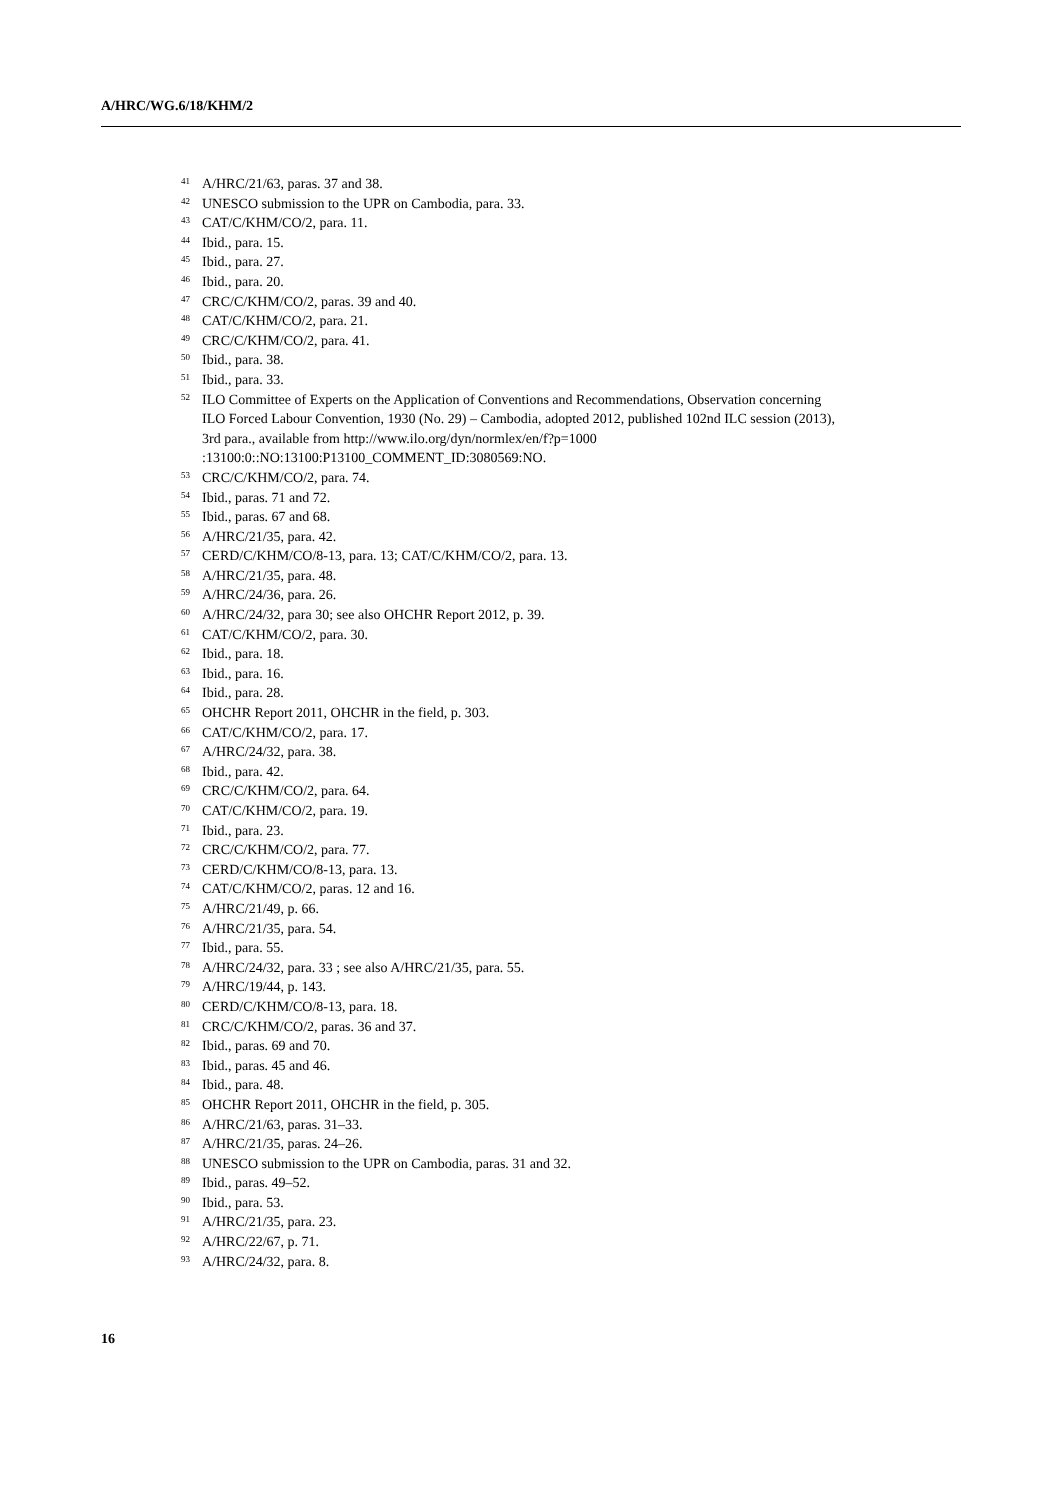A/HRC/WG.6/18/KHM/2
<sup>41</sup> A/HRC/21/63, paras. 37 and 38.
<sup>42</sup> UNESCO submission to the UPR on Cambodia, para. 33.
<sup>43</sup> CAT/C/KHM/CO/2, para. 11.
<sup>44</sup> Ibid., para. 15.
<sup>45</sup> Ibid., para. 27.
<sup>46</sup> Ibid., para. 20.
<sup>47</sup> CRC/C/KHM/CO/2, paras. 39 and 40.
<sup>48</sup> CAT/C/KHM/CO/2, para. 21.
<sup>49</sup> CRC/C/KHM/CO/2, para. 41.
<sup>50</sup> Ibid., para. 38.
<sup>51</sup> Ibid., para. 33.
<sup>52</sup> ILO Committee of Experts on the Application of Conventions and Recommendations, Observation concerning ILO Forced Labour Convention, 1930 (No. 29) – Cambodia, adopted 2012, published 102nd ILC session (2013), 3rd para., available from http://www.ilo.org/dyn/normlex/en/f?p=1000 :13100:0::NO:13100:P13100_COMMENT_ID:3080569:NO.
<sup>53</sup> CRC/C/KHM/CO/2, para. 74.
<sup>54</sup> Ibid., paras. 71 and 72.
<sup>55</sup> Ibid., paras. 67 and 68.
<sup>56</sup> A/HRC/21/35, para. 42.
<sup>57</sup> CERD/C/KHM/CO/8-13, para. 13; CAT/C/KHM/CO/2, para. 13.
<sup>58</sup> A/HRC/21/35, para. 48.
<sup>59</sup> A/HRC/24/36, para. 26.
<sup>60</sup> A/HRC/24/32, para 30; see also OHCHR Report 2012, p. 39.
<sup>61</sup> CAT/C/KHM/CO/2, para. 30.
<sup>62</sup> Ibid., para. 18.
<sup>63</sup> Ibid., para. 16.
<sup>64</sup> Ibid., para. 28.
<sup>65</sup> OHCHR Report 2011, OHCHR in the field, p. 303.
<sup>66</sup> CAT/C/KHM/CO/2, para. 17.
<sup>67</sup> A/HRC/24/32, para. 38.
<sup>68</sup> Ibid., para. 42.
<sup>69</sup> CRC/C/KHM/CO/2, para. 64.
<sup>70</sup> CAT/C/KHM/CO/2, para. 19.
<sup>71</sup> Ibid., para. 23.
<sup>72</sup> CRC/C/KHM/CO/2, para. 77.
<sup>73</sup> CERD/C/KHM/CO/8-13, para. 13.
<sup>74</sup> CAT/C/KHM/CO/2, paras. 12 and 16.
<sup>75</sup> A/HRC/21/49, p. 66.
<sup>76</sup> A/HRC/21/35, para. 54.
<sup>77</sup> Ibid., para. 55.
<sup>78</sup> A/HRC/24/32, para. 33 ; see also A/HRC/21/35, para. 55.
<sup>79</sup> A/HRC/19/44, p. 143.
<sup>80</sup> CERD/C/KHM/CO/8-13, para. 18.
<sup>81</sup> CRC/C/KHM/CO/2, paras. 36 and 37.
<sup>82</sup> Ibid., paras. 69 and 70.
<sup>83</sup> Ibid., paras. 45 and 46.
<sup>84</sup> Ibid., para. 48.
<sup>85</sup> OHCHR Report 2011, OHCHR in the field, p. 305.
<sup>86</sup> A/HRC/21/63, paras. 31–33.
<sup>87</sup> A/HRC/21/35, paras. 24–26.
<sup>88</sup> UNESCO submission to the UPR on Cambodia, paras. 31 and 32.
<sup>89</sup> Ibid., paras. 49–52.
<sup>90</sup> Ibid., para. 53.
<sup>91</sup> A/HRC/21/35, para. 23.
<sup>92</sup> A/HRC/22/67, p. 71.
<sup>93</sup> A/HRC/24/32, para. 8.
16